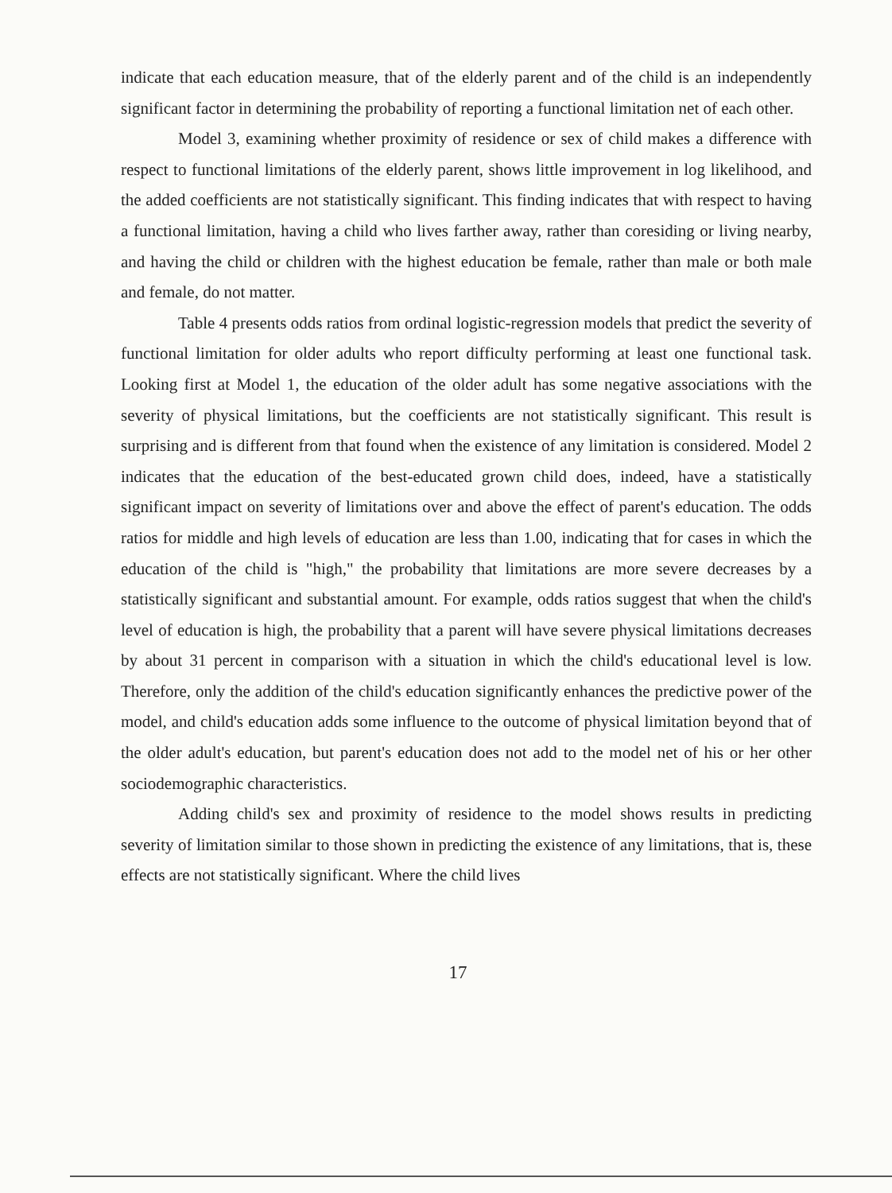indicate that each education measure, that of the elderly parent and of the child is an independently significant factor in determining the probability of reporting a functional limitation net of each other.
Model 3, examining whether proximity of residence or sex of child makes a difference with respect to functional limitations of the elderly parent, shows little improvement in log likelihood, and the added coefficients are not statistically significant. This finding indicates that with respect to having a functional limitation, having a child who lives farther away, rather than coresiding or living nearby, and having the child or children with the highest education be female, rather than male or both male and female, do not matter.
Table 4 presents odds ratios from ordinal logistic-regression models that predict the severity of functional limitation for older adults who report difficulty performing at least one functional task. Looking first at Model 1, the education of the older adult has some negative associations with the severity of physical limitations, but the coefficients are not statistically significant. This result is surprising and is different from that found when the existence of any limitation is considered. Model 2 indicates that the education of the best-educated grown child does, indeed, have a statistically significant impact on severity of limitations over and above the effect of parent's education. The odds ratios for middle and high levels of education are less than 1.00, indicating that for cases in which the education of the child is "high," the probability that limitations are more severe decreases by a statistically significant and substantial amount. For example, odds ratios suggest that when the child's level of education is high, the probability that a parent will have severe physical limitations decreases by about 31 percent in comparison with a situation in which the child's educational level is low. Therefore, only the addition of the child's education significantly enhances the predictive power of the model, and child's education adds some influence to the outcome of physical limitation beyond that of the older adult's education, but parent's education does not add to the model net of his or her other sociodemographic characteristics.
Adding child's sex and proximity of residence to the model shows results in predicting severity of limitation similar to those shown in predicting the existence of any limitations, that is, these effects are not statistically significant. Where the child lives
17